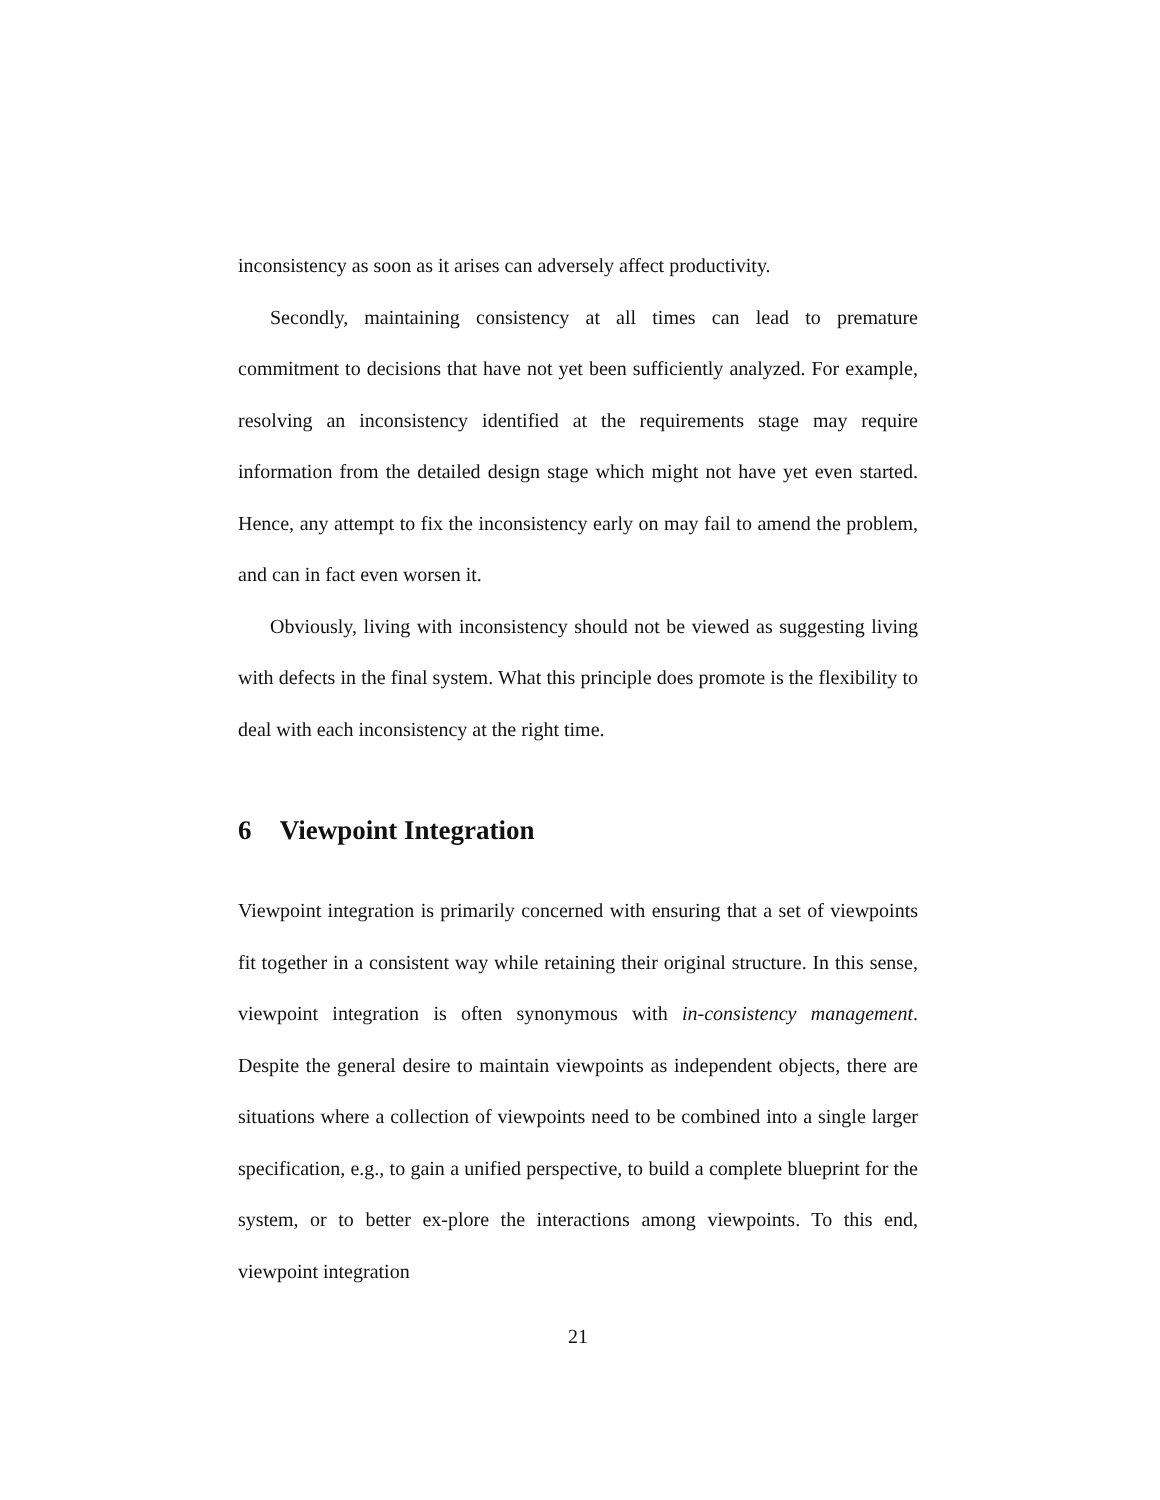inconsistency as soon as it arises can adversely affect productivity.
Secondly, maintaining consistency at all times can lead to premature commitment to decisions that have not yet been sufficiently analyzed. For example, resolving an inconsistency identified at the requirements stage may require information from the detailed design stage which might not have yet even started. Hence, any attempt to fix the inconsistency early on may fail to amend the problem, and can in fact even worsen it.
Obviously, living with inconsistency should not be viewed as suggesting living with defects in the final system. What this principle does promote is the flexibility to deal with each inconsistency at the right time.
6 Viewpoint Integration
Viewpoint integration is primarily concerned with ensuring that a set of viewpoints fit together in a consistent way while retaining their original structure. In this sense, viewpoint integration is often synonymous with in-consistency management. Despite the general desire to maintain viewpoints as independent objects, there are situations where a collection of viewpoints need to be combined into a single larger specification, e.g., to gain a unified perspective, to build a complete blueprint for the system, or to better ex-plore the interactions among viewpoints. To this end, viewpoint integration
21